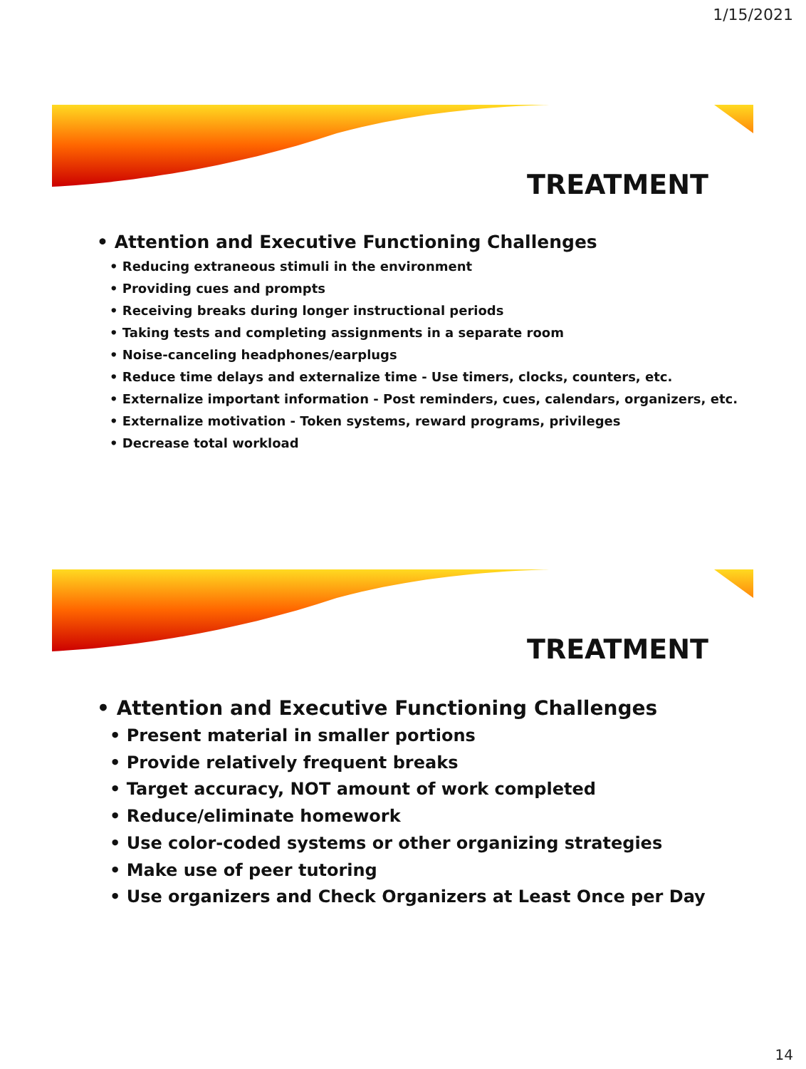1/15/2021
TREATMENT
• Attention and Executive Functioning Challenges
• Reducing extraneous stimuli in the environment
• Providing cues and prompts
• Receiving breaks during longer instructional periods
• Taking tests and completing assignments in a separate room
• Noise-canceling headphones/earplugs
• Reduce time delays and externalize time - Use timers, clocks, counters, etc.
• Externalize important information - Post reminders, cues, calendars, organizers, etc.
• Externalize motivation - Token systems, reward programs, privileges
• Decrease total workload
TREATMENT
• Attention and Executive Functioning Challenges
• Present material in smaller portions
• Provide relatively frequent breaks
• Target accuracy, NOT amount of work completed
• Reduce/eliminate homework
• Use color-coded systems or other organizing strategies
• Make use of peer tutoring
• Use organizers and Check Organizers at Least Once per Day
14